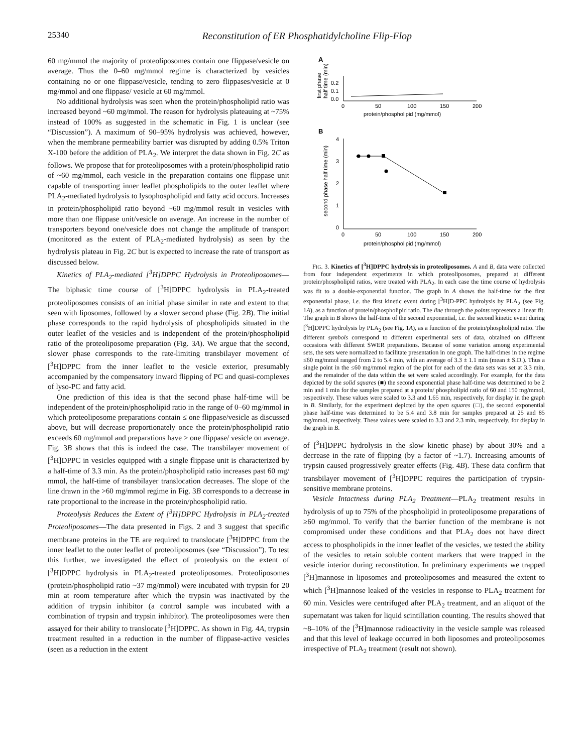25340 Reconstitution of ER Phosphatidylcholine Flip-Flop
60 mg/mmol the majority of proteoliposomes contain one flippase/vesicle on average. Thus the 0–60 mg/mmol regime is characterized by vesicles containing no or one flippase/vesicle, tending to zero flippases/vesicle at 0 mg/mmol and one flippase/ vesicle at 60 mg/mmol.
No additional hydrolysis was seen when the protein/phospholipid ratio was increased beyond ~60 mg/mmol. The reason for hydrolysis plateauing at ~75% instead of 100% as suggested in the schematic in Fig. 1 is unclear (see “Discussion”). A maximum of 90–95% hydrolysis was achieved, however, when the membrane permeability barrier was disrupted by adding 0.5% Triton X-100 before the addition of PLA<sub>2</sub>. We interpret the data shown in Fig. 2C as follows. We propose that for proteoliposomes with a protein/phospholipid ratio of ~60 mg/mmol, each vesicle in the preparation contains one flippase unit capable of transporting inner leaflet phospholipids to the outer leaflet where PLA<sub>2</sub>-mediated hydrolysis to lysophospholipid and fatty acid occurs. Increases in protein/phospholipid ratio beyond ~60 mg/mmol result in vesicles with more than one flippase unit/vesicle on average. An increase in the number of transporters beyond one/vesicle does not change the amplitude of transport (monitored as the extent of PLA<sub>2</sub>-mediated hydrolysis) as seen by the hydrolysis plateau in Fig. 2C but is expected to increase the rate of transport as discussed below.
Kinetics of PLA<sub>2</sub>-mediated [<sup>3</sup>H]DPPC Hydrolysis in Proteoliposomes—The biphasic time course of [<sup>3</sup>H]DPPC hydrolysis in PLA<sub>2</sub>-treated proteoliposomes consists of an initial phase similar in rate and extent to that seen with liposomes, followed by a slower second phase (Fig. 2B). The initial phase corresponds to the rapid hydrolysis of phospholipids situated in the outer leaflet of the vesicles and is independent of the protein/phospholipid ratio of the proteoliposome preparation (Fig. 3A). We argue that the second, slower phase corresponds to the rate-limiting transbilayer movement of [<sup>3</sup>H]DPPC from the inner leaflet to the vesicle exterior, presumably accompanied by the compensatory inward flipping of PC and quasi-complexes of lyso-PC and fatty acid.
One prediction of this idea is that the second phase half-time will be independent of the protein/phospholipid ratio in the range of 0–60 mg/mmol in which proteoliposome preparations contain ≤ one flippase/vesicle as discussed above, but will decrease proportionately once the protein/phospholipid ratio exceeds 60 mg/mmol and preparations have > one flippase/ vesicle on average. Fig. 3B shows that this is indeed the case. The transbilayer movement of [<sup>3</sup>H]DPPC in vesicles equipped with a single flippase unit is characterized by a half-time of 3.3 min. As the protein/phospholipid ratio increases past 60 mg/ mmol, the half-time of transbilayer translocation decreases. The slope of the line drawn in the >60 mg/mmol regime in Fig. 3B corresponds to a decrease in rate proportional to the increase in the protein/phospholipid ratio.
Proteolysis Reduces the Extent of [<sup>3</sup>H]DPPC Hydrolysis in PLA<sub>2</sub>-treated Proteoliposomes—The data presented in Figs. 2 and 3 suggest that specific membrane proteins in the TE are required to translocate [<sup>3</sup>H]DPPC from the inner leaflet to the outer leaflet of proteoliposomes (see “Discussion”). To test this further, we investigated the effect of proteolysis on the extent of [<sup>3</sup>H]DPPC hydrolysis in PLA<sub>2</sub>-treated proteoliposomes. Proteoliposomes (protein/phospholipid ratio ~37 mg/mmol) were incubated with trypsin for 20 min at room temperature after which the trypsin was inactivated by the addition of trypsin inhibitor (a control sample was incubated with a combination of trypsin and trypsin inhibitor). The proteoliposomes were then assayed for their ability to translocate [<sup>3</sup>H]DPPC. As shown in Fig. 4A, trypsin treatment resulted in a reduction in the number of flippase-active vesicles (seen as a reduction in the extent
A
first phase
half time (min)
0.2
0.1
0.0
0
50
100
150
200
protein/phospholipid (mg/mmol)
B
second phase half time (min)
4
3
2
1
0
0
50
100
150
200
protein/phospholipid (mg/mmol)
FIG. 3. Kinetics of [<sup>3</sup>H]DPPC hydrolysis in proteoliposomes. A and B, data were collected from four independent experiments in which proteoliposomes, prepared at different protein/phospholipid ratios, were treated with PLA<sub>2</sub>. In each case the time course of hydrolysis was fit to a double-exponential function. The graph in A shows the half-time for the first exponential phase, i.e. the first kinetic event during [<sup>3</sup>H]D-PPC hydrolysis by PLA<sub>2</sub> (see Fig. 1A), as a function of protein/phospholipid ratio. The line through the points represents a linear fit. The graph in B shows the half-time of the second exponential, i.e. the second kinetic event during [<sup>3</sup>H]DPPC hydrolysis by PLA<sub>2</sub> (see Fig. 1A), as a function of the protein/phospholipid ratio. The different symbols correspond to different experimental sets of data, obtained on different occasions with different SWER preparations. Because of some variation among experimental sets, the sets were normalized to facilitate presentation in one graph. The half-times in the regime ≤60 mg/mmol ranged from 2 to 5.4 min, with an average of 3.3 ± 1.1 min (mean ± S.D.). Thus a single point in the ≤60 mg/mmol region of the plot for each of the data sets was set at 3.3 min, and the remainder of the data within the set were scaled accordingly. For example, for the data depicted by the solid squares (■) the second exponential phase half-time was determined to be 2 min and 1 min for the samples prepared at a protein/ phospholipid ratio of 60 and 150 mg/mmol, respectively. These values were scaled to 3.3 and 1.65 min, respectively, for display in the graph in B. Similarly, for the experiment depicted by the open squares (□), the second exponential phase half-time was determined to be 5.4 and 3.8 min for samples prepared at 25 and 85 mg/mmol, respectively. These values were scaled to 3.3 and 2.3 min, respectively, for display in the graph in B.
of [<sup>3</sup>H]DPPC hydrolysis in the slow kinetic phase) by about 30% and a decrease in the rate of flipping (by a factor of ~1.7). Increasing amounts of trypsin caused progressively greater effects (Fig. 4B). These data confirm that transbilayer movement of [<sup>3</sup>H]DPPC requires the participation of trypsin-sensitive membrane proteins.
Vesicle Intactness during PLA<sub>2</sub> Treatment—PLA<sub>2</sub> treatment results in hydrolysis of up to 75% of the phospholipid in proteoliposome preparations of ≥60 mg/mmol. To verify that the barrier function of the membrane is not compromised under these conditions and that PLA<sub>2</sub> does not have direct access to phospholipids in the inner leaflet of the vesicles, we tested the ability of the vesicles to retain soluble content markers that were trapped in the vesicle interior during reconstitution. In preliminary experiments we trapped [<sup>3</sup>H]mannose in liposomes and proteoliposomes and measured the extent to which [<sup>3</sup>H]mannose leaked of the vesicles in response to PLA<sub>2</sub> treatment for 60 min. Vesicles were centrifuged after PLA<sub>2</sub> treatment, and an aliquot of the supernatant was taken for liquid scintillation counting. The results showed that ~8–10% of the [<sup>3</sup>H]mannose radioactivity in the vesicle sample was released and that this level of leakage occurred in both liposomes and proteoliposomes irrespective of PLA<sub>2</sub> treatment (result not shown).